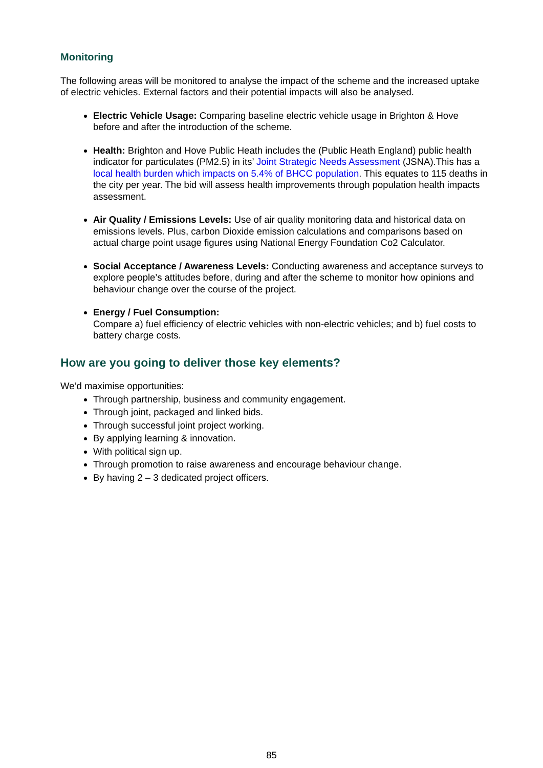Monitoring
The following areas will be monitored to analyse the impact of the scheme and the increased uptake of electric vehicles. External factors and their potential impacts will also be analysed.
Electric Vehicle Usage: Comparing baseline electric vehicle usage in Brighton & Hove before and after the introduction of the scheme.
Health: Brighton and Hove Public Heath includes the (Public Heath England) public health indicator for particulates (PM2.5) in its’ Joint Strategic Needs Assessment (JSNA).This has a local health burden which impacts on 5.4% of BHCC population. This equates to 115 deaths in the city per year. The bid will assess health improvements through population health impacts assessment.
Air Quality / Emissions Levels: Use of air quality monitoring data and historical data on emissions levels. Plus, carbon Dioxide emission calculations and comparisons based on actual charge point usage figures using National Energy Foundation Co2 Calculator.
Social Acceptance / Awareness Levels: Conducting awareness and acceptance surveys to explore people’s attitudes before, during and after the scheme to monitor how opinions and behaviour change over the course of the project.
Energy / Fuel Consumption:
Compare a) fuel efficiency of electric vehicles with non-electric vehicles; and b) fuel costs to battery charge costs.
How are you going to deliver those key elements?
We’d maximise opportunities:
Through partnership, business and community engagement.
Through joint, packaged and linked bids.
Through successful joint project working.
By applying learning & innovation.
With political sign up.
Through promotion to raise awareness and encourage behaviour change.
By having 2 – 3 dedicated project officers.
85